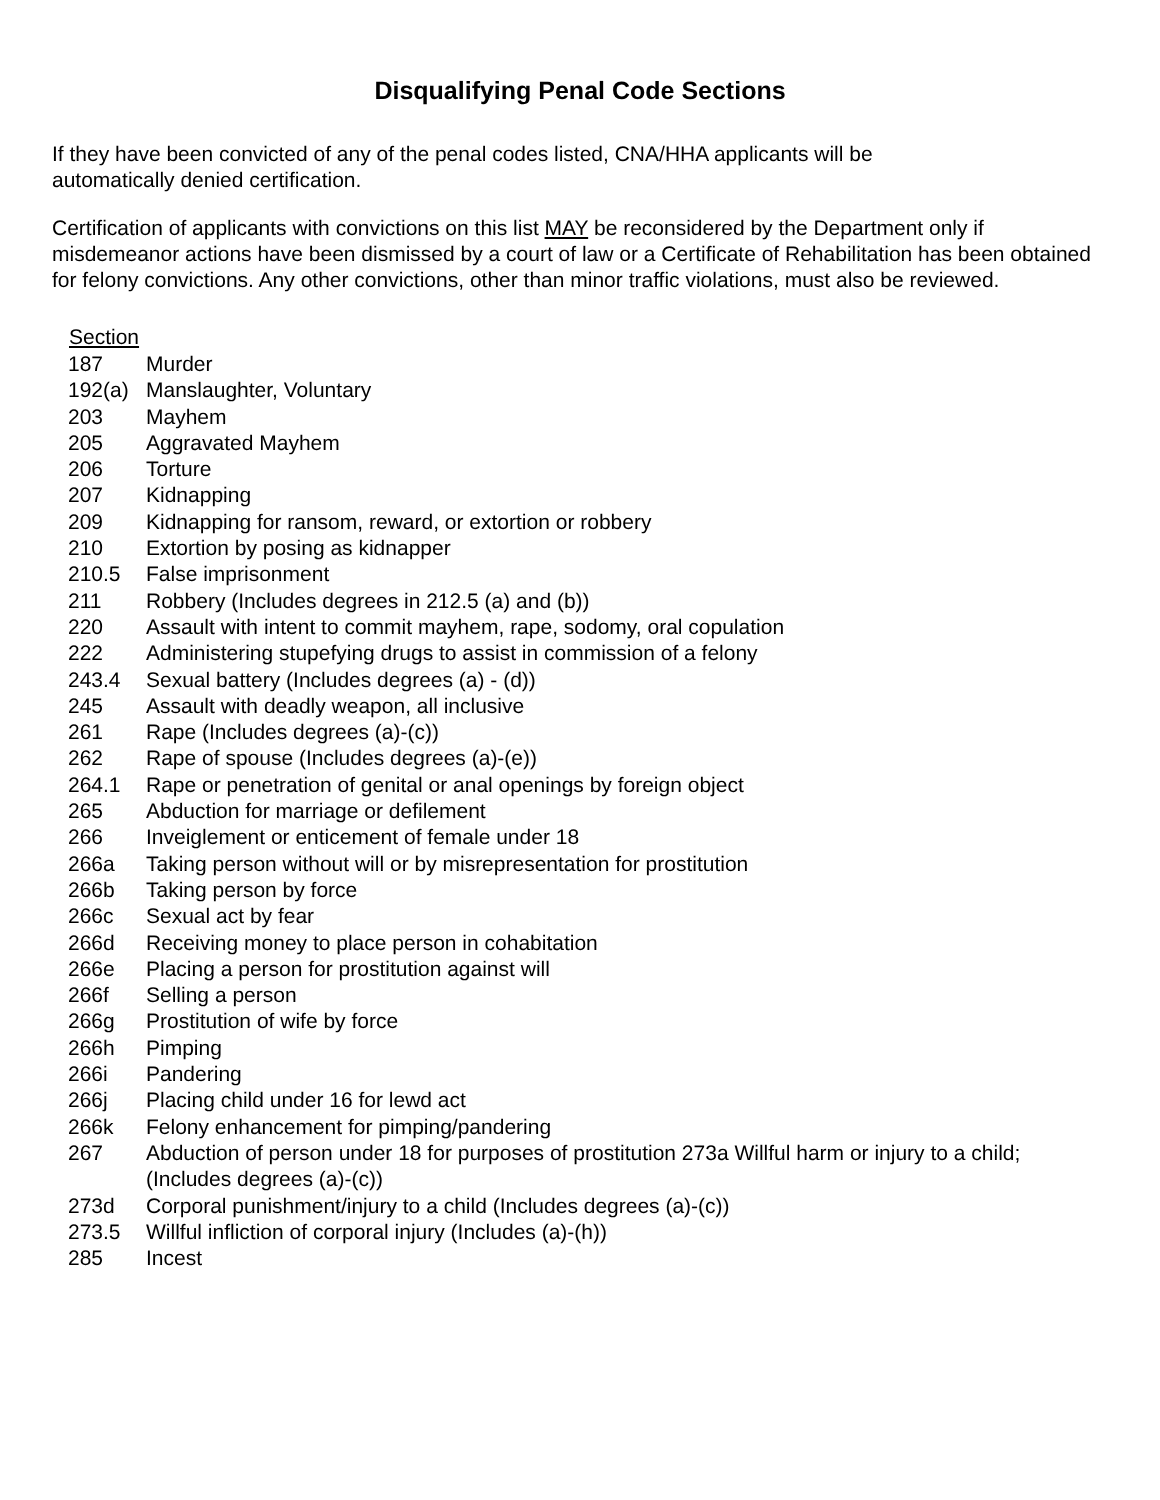Disqualifying Penal Code Sections
If they have been convicted of any of the penal codes listed, CNA/HHA applicants will be
automatically denied certification.
Certification of applicants with convictions on this list MAY be reconsidered by the Department only if misdemeanor actions have been dismissed by a court of law or a Certificate of Rehabilitation has been obtained for felony convictions. Any other convictions, other than minor traffic violations, must also be reviewed.
| Section | |
| 187 | Murder |
| 192(a) | Manslaughter, Voluntary |
| 203 | Mayhem |
| 205 | Aggravated Mayhem |
| 206 | Torture |
| 207 | Kidnapping |
| 209 | Kidnapping for ransom, reward, or extortion or robbery |
| 210 | Extortion by posing as kidnapper |
| 210.5 | False imprisonment |
| 211 | Robbery (Includes degrees in 212.5 (a) and (b)) |
| 220 | Assault with intent to commit mayhem, rape, sodomy, oral copulation |
| 222 | Administering stupefying drugs to assist in commission of a felony |
| 243.4 | Sexual battery (Includes degrees (a) - (d)) |
| 245 | Assault with deadly weapon, all inclusive |
| 261 | Rape (Includes degrees (a)-(c)) |
| 262 | Rape of spouse (Includes degrees (a)-(e)) |
| 264.1 | Rape or penetration of genital or anal openings by foreign object |
| 265 | Abduction for marriage or defilement |
| 266 | Inveiglement or enticement of female under 18 |
| 266a | Taking person without will or by misrepresentation for prostitution |
| 266b | Taking person by force |
| 266c | Sexual act by fear |
| 266d | Receiving money to place person in cohabitation |
| 266e | Placing a person for prostitution against will |
| 266f | Selling a person |
| 266g | Prostitution of wife by force |
| 266h | Pimping |
| 266i | Pandering |
| 266j | Placing child under 16 for lewd act |
| 266k | Felony enhancement for pimping/pandering |
| 267 | Abduction of person under 18 for purposes of prostitution 273a Willful harm or injury to a child; (Includes degrees (a)-(c)) |
| 273d | Corporal punishment/injury to a child (Includes degrees (a)-(c)) |
| 273.5 | Willful infliction of corporal injury (Includes (a)-(h)) |
| 285 | Incest |